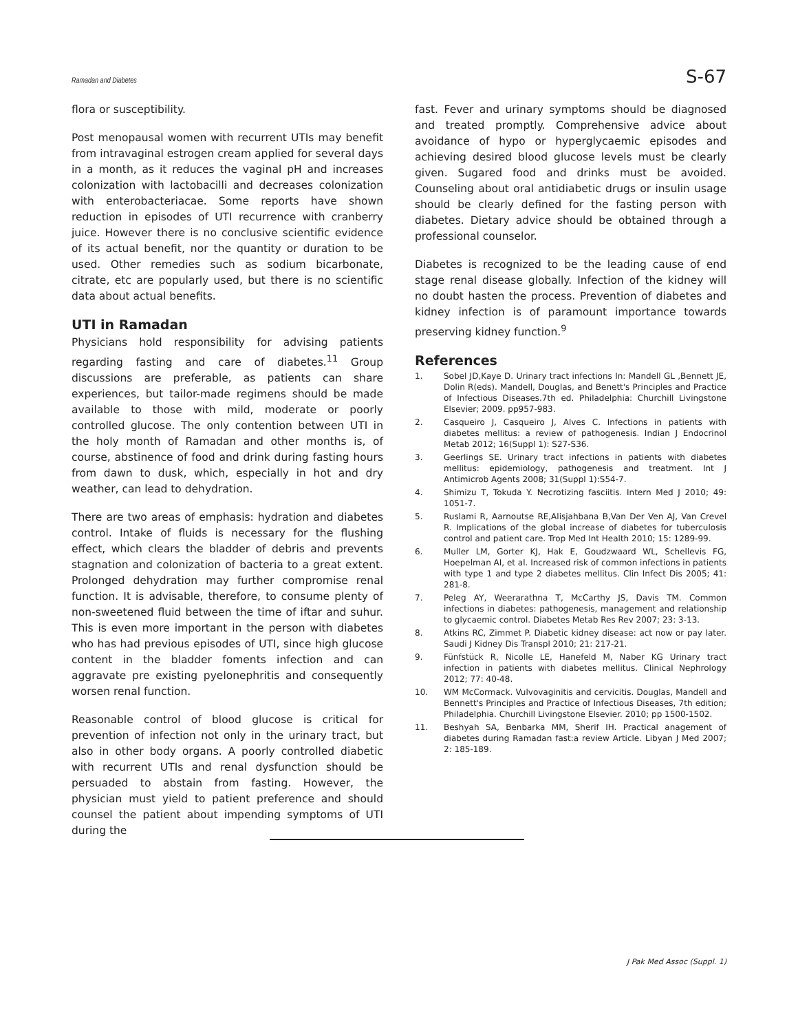Ramadan and Diabetes S-67
flora or susceptibility.
Post menopausal women with recurrent UTIs may benefit from intravaginal estrogen cream applied for several days in a month, as it reduces the vaginal pH and increases colonization with lactobacilli and decreases colonization with enterobacteriacae. Some reports have shown reduction in episodes of UTI recurrence with cranberry juice. However there is no conclusive scientific evidence of its actual benefit, nor the quantity or duration to be used. Other remedies such as sodium bicarbonate, citrate, etc are popularly used, but there is no scientific data about actual benefits.
UTI in Ramadan
Physicians hold responsibility for advising patients regarding fasting and care of diabetes.<sup>11</sup> Group discussions are preferable, as patients can share experiences, but tailor-made regimens should be made available to those with mild, moderate or poorly controlled glucose. The only contention between UTI in the holy month of Ramadan and other months is, of course, abstinence of food and drink during fasting hours from dawn to dusk, which, especially in hot and dry weather, can lead to dehydration.
There are two areas of emphasis: hydration and diabetes control. Intake of fluids is necessary for the flushing effect, which clears the bladder of debris and prevents stagnation and colonization of bacteria to a great extent. Prolonged dehydration may further compromise renal function. It is advisable, therefore, to consume plenty of non-sweetened fluid between the time of iftar and suhur. This is even more important in the person with diabetes who has had previous episodes of UTI, since high glucose content in the bladder foments infection and can aggravate pre existing pyelonephritis and consequently worsen renal function.
Reasonable control of blood glucose is critical for prevention of infection not only in the urinary tract, but also in other body organs. A poorly controlled diabetic with recurrent UTIs and renal dysfunction should be persuaded to abstain from fasting. However, the physician must yield to patient preference and should counsel the patient about impending symptoms of UTI during the
fast. Fever and urinary symptoms should be diagnosed and treated promptly. Comprehensive advice about avoidance of hypo or hyperglycaemic episodes and achieving desired blood glucose levels must be clearly given. Sugared food and drinks must be avoided. Counseling about oral antidiabetic drugs or insulin usage should be clearly defined for the fasting person with diabetes. Dietary advice should be obtained through a professional counselor.
Diabetes is recognized to be the leading cause of end stage renal disease globally. Infection of the kidney will no doubt hasten the process. Prevention of diabetes and kidney infection is of paramount importance towards preserving kidney function.<sup>9</sup>
References
1. Sobel JD,Kaye D. Urinary tract infections In: Mandell GL ,Bennett JE, Dolin R(eds). Mandell, Douglas, and Benett's Principles and Practice of Infectious Diseases.7th ed. Philadelphia: Churchill Livingstone Elsevier; 2009. pp957-983.
2. Casqueiro J, Casqueiro J, Alves C. Infections in patients with diabetes mellitus: a review of pathogenesis. Indian J Endocrinol Metab 2012; 16(Suppl 1): S27-S36.
3. Geerlings SE. Urinary tract infections in patients with diabetes mellitus: epidemiology, pathogenesis and treatment. Int J Antimicrob Agents 2008; 31(Suppl 1):S54-7.
4. Shimizu T, Tokuda Y. Necrotizing fasciitis. Intern Med J 2010; 49: 1051-7.
5. Ruslami R, Aarnoutse RE,Alisjahbana B,Van Der Ven AJ, Van Crevel R. Implications of the global increase of diabetes for tuberculosis control and patient care. Trop Med Int Health 2010; 15: 1289-99.
6. Muller LM, Gorter KJ, Hak E, Goudzwaard WL, Schellevis FG, Hoepelman AI, et al. Increased risk of common infections in patients with type 1 and type 2 diabetes mellitus. Clin Infect Dis 2005; 41: 281-8.
7. Peleg AY, Weerarathna T, McCarthy JS, Davis TM. Common infections in diabetes: pathogenesis, management and relationship to glycaemic control. Diabetes Metab Res Rev 2007; 23: 3-13.
8. Atkins RC, Zimmet P. Diabetic kidney disease: act now or pay later. Saudi J Kidney Dis Transpl 2010; 21: 217-21.
9. Fünfstück R, Nicolle LE, Hanefeld M, Naber KG Urinary tract infection in patients with diabetes mellitus. Clinical Nephrology 2012; 77: 40-48.
10. WM McCormack. Vulvovaginitis and cervicitis. Douglas, Mandell and Bennett's Principles and Practice of Infectious Diseases, 7th edition; Philadelphia. Churchill Livingstone Elsevier. 2010; pp 1500-1502.
11. Beshyah SA, Benbarka MM, Sherif IH. Practical anagement of diabetes during Ramadan fast:a review Article. Libyan J Med 2007; 2: 185-189.
J Pak Med Assoc (Suppl. 1)